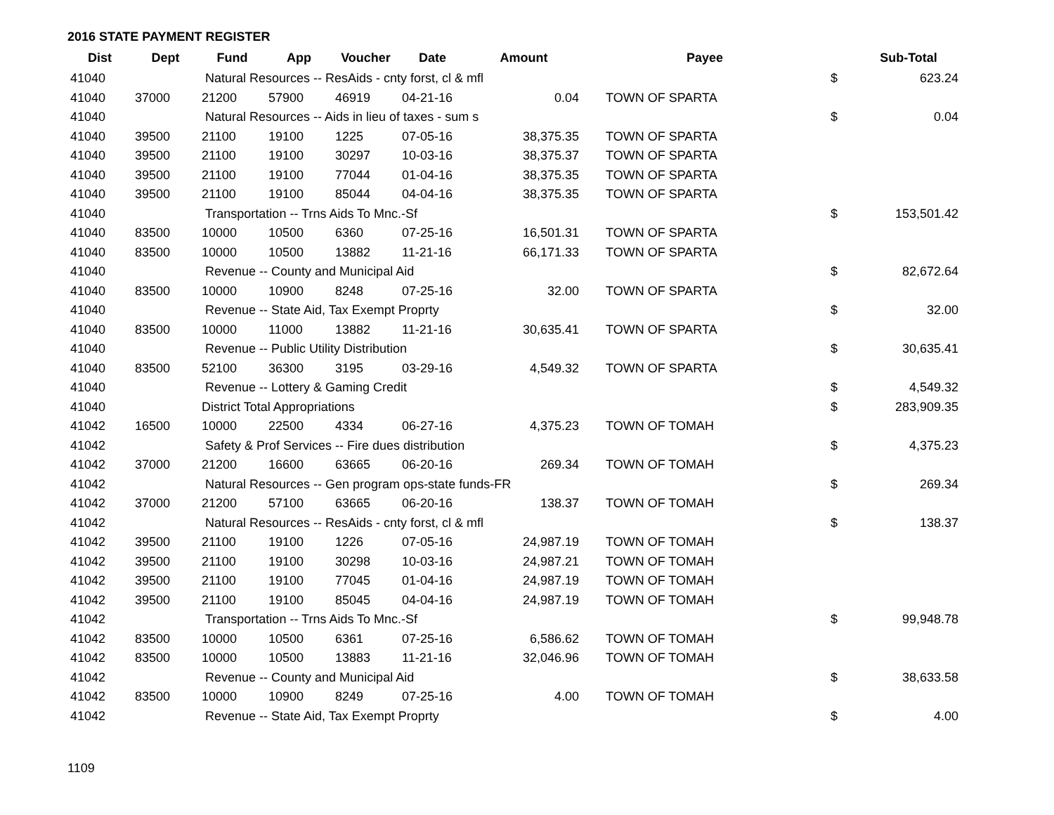2016 STATE PAYMENT REGISTER
| Dist | Dept | Fund | App | Voucher | Date | Amount | Payee | | Sub-Total |
| --- | --- | --- | --- | --- | --- | --- | --- | --- | --- |
| 41040 | | Natural Resources -- ResAids - cnty forst, cl & mfl | | | | | | $ | 623.24 |
| 41040 | 37000 | 21200 | 57900 | 46919 | 04-21-16 | 0.04 | TOWN OF SPARTA | | |
| 41040 | | Natural Resources -- Aids in lieu of taxes - sum s | | | | | | $ | 0.04 |
| 41040 | 39500 | 21100 | 19100 | 1225 | 07-05-16 | 38,375.35 | TOWN OF SPARTA | | |
| 41040 | 39500 | 21100 | 19100 | 30297 | 10-03-16 | 38,375.37 | TOWN OF SPARTA | | |
| 41040 | 39500 | 21100 | 19100 | 77044 | 01-04-16 | 38,375.35 | TOWN OF SPARTA | | |
| 41040 | 39500 | 21100 | 19100 | 85044 | 04-04-16 | 38,375.35 | TOWN OF SPARTA | | |
| 41040 | | Transportation -- Trns Aids To Mnc.-Sf | | | | | | $ | 153,501.42 |
| 41040 | 83500 | 10000 | 10500 | 6360 | 07-25-16 | 16,501.31 | TOWN OF SPARTA | | |
| 41040 | 83500 | 10000 | 10500 | 13882 | 11-21-16 | 66,171.33 | TOWN OF SPARTA | | |
| 41040 | | Revenue -- County and Municipal Aid | | | | | | $ | 82,672.64 |
| 41040 | 83500 | 10000 | 10900 | 8248 | 07-25-16 | 32.00 | TOWN OF SPARTA | | |
| 41040 | | Revenue -- State Aid, Tax Exempt Proprty | | | | | | $ | 32.00 |
| 41040 | 83500 | 10000 | 11000 | 13882 | 11-21-16 | 30,635.41 | TOWN OF SPARTA | | |
| 41040 | | Revenue -- Public Utility Distribution | | | | | | $ | 30,635.41 |
| 41040 | 83500 | 52100 | 36300 | 3195 | 03-29-16 | 4,549.32 | TOWN OF SPARTA | | |
| 41040 | | Revenue -- Lottery & Gaming Credit | | | | | | $ | 4,549.32 |
| 41040 | | District Total Appropriations | | | | | | $ | 283,909.35 |
| 41042 | 16500 | 10000 | 22500 | 4334 | 06-27-16 | 4,375.23 | TOWN OF TOMAH | | |
| 41042 | | Safety & Prof Services -- Fire dues distribution | | | | | | $ | 4,375.23 |
| 41042 | 37000 | 21200 | 16600 | 63665 | 06-20-16 | 269.34 | TOWN OF TOMAH | | |
| 41042 | | Natural Resources -- Gen program ops-state funds-FR | | | | | | $ | 269.34 |
| 41042 | 37000 | 21200 | 57100 | 63665 | 06-20-16 | 138.37 | TOWN OF TOMAH | | |
| 41042 | | Natural Resources -- ResAids - cnty forst, cl & mfl | | | | | | $ | 138.37 |
| 41042 | 39500 | 21100 | 19100 | 1226 | 07-05-16 | 24,987.19 | TOWN OF TOMAH | | |
| 41042 | 39500 | 21100 | 19100 | 30298 | 10-03-16 | 24,987.21 | TOWN OF TOMAH | | |
| 41042 | 39500 | 21100 | 19100 | 77045 | 01-04-16 | 24,987.19 | TOWN OF TOMAH | | |
| 41042 | 39500 | 21100 | 19100 | 85045 | 04-04-16 | 24,987.19 | TOWN OF TOMAH | | |
| 41042 | | Transportation -- Trns Aids To Mnc.-Sf | | | | | | $ | 99,948.78 |
| 41042 | 83500 | 10000 | 10500 | 6361 | 07-25-16 | 6,586.62 | TOWN OF TOMAH | | |
| 41042 | 83500 | 10000 | 10500 | 13883 | 11-21-16 | 32,046.96 | TOWN OF TOMAH | | |
| 41042 | | Revenue -- County and Municipal Aid | | | | | | $ | 38,633.58 |
| 41042 | 83500 | 10000 | 10900 | 8249 | 07-25-16 | 4.00 | TOWN OF TOMAH | | |
| 41042 | | Revenue -- State Aid, Tax Exempt Proprty | | | | | | $ | 4.00 |
1109